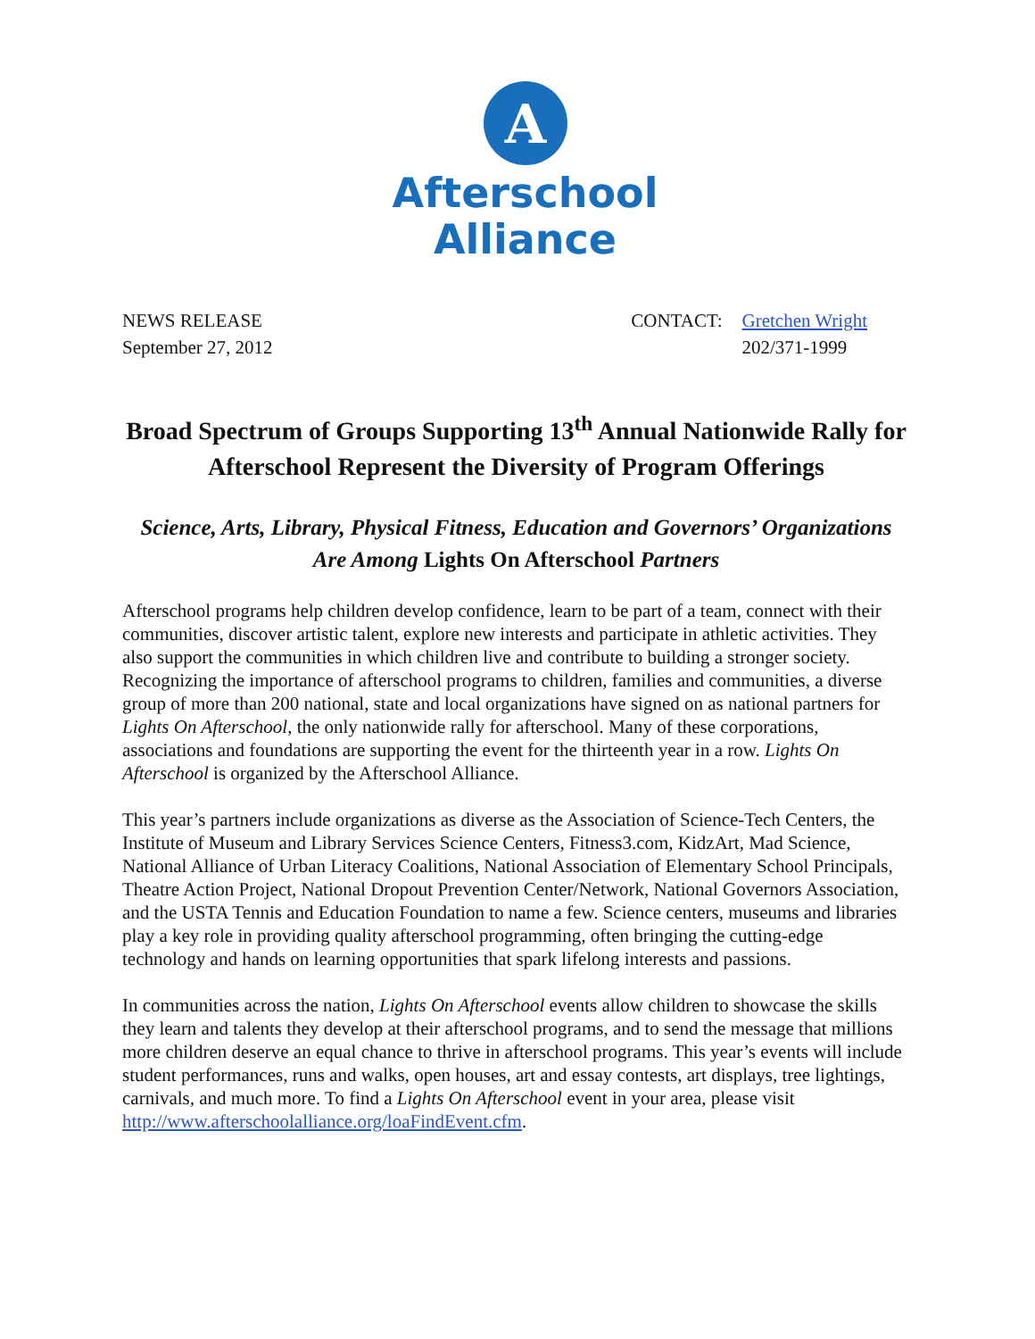A
Afterschool
Alliance
NEWS RELEASE
September 27, 2012
CONTACT: Gretchen Wright 202/371-1999
Broad Spectrum of Groups Supporting 13<sup>th</sup> Annual Nationwide Rally for Afterschool Represent the Diversity of Program Offerings
Science, Arts, Library, Physical Fitness, Education and Governors’ Organizations Are Among Lights On Afterschool Partners
Afterschool programs help children develop confidence, learn to be part of a team, connect with their communities, discover artistic talent, explore new interests and participate in athletic activities. They also support the communities in which children live and contribute to building a stronger society. Recognizing the importance of afterschool programs to children, families and communities, a diverse group of more than 200 national, state and local organizations have signed on as national partners for Lights On Afterschool, the only nationwide rally for afterschool. Many of these corporations, associations and foundations are supporting the event for the thirteenth year in a row. Lights On Afterschool is organized by the Afterschool Alliance.
This year’s partners include organizations as diverse as the Association of Science-Tech Centers, the Institute of Museum and Library Services Science Centers, Fitness3.com, KidzArt, Mad Science, National Alliance of Urban Literacy Coalitions, National Association of Elementary School Principals, Theatre Action Project, National Dropout Prevention Center/Network, National Governors Association, and the USTA Tennis and Education Foundation to name a few. Science centers, museums and libraries play a key role in providing quality afterschool programming, often bringing the cutting-edge technology and hands on learning opportunities that spark lifelong interests and passions.
In communities across the nation, Lights On Afterschool events allow children to showcase the skills they learn and talents they develop at their afterschool programs, and to send the message that millions more children deserve an equal chance to thrive in afterschool programs. This year’s events will include student performances, runs and walks, open houses, art and essay contests, art displays, tree lightings, carnivals, and much more. To find a Lights On Afterschool event in your area, please visit http://www.afterschoolalliance.org/loaFindEvent.cfm.